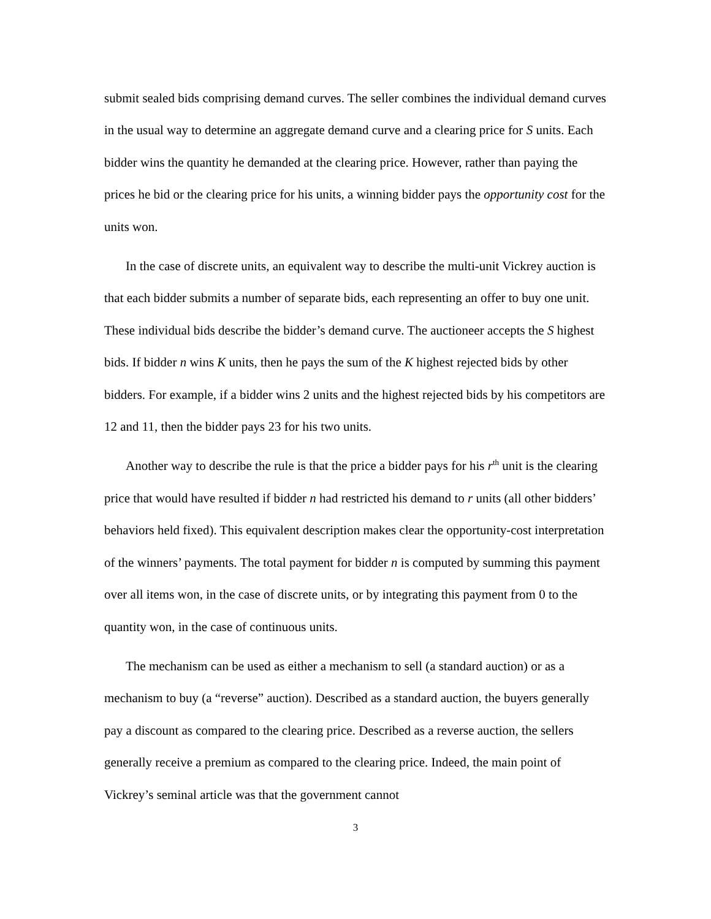submit sealed bids comprising demand curves. The seller combines the individual demand curves in the usual way to determine an aggregate demand curve and a clearing price for S units. Each bidder wins the quantity he demanded at the clearing price. However, rather than paying the prices he bid or the clearing price for his units, a winning bidder pays the opportunity cost for the units won.
In the case of discrete units, an equivalent way to describe the multi-unit Vickrey auction is that each bidder submits a number of separate bids, each representing an offer to buy one unit. These individual bids describe the bidder’s demand curve. The auctioneer accepts the S highest bids. If bidder n wins K units, then he pays the sum of the K highest rejected bids by other bidders. For example, if a bidder wins 2 units and the highest rejected bids by his competitors are 12 and 11, then the bidder pays 23 for his two units.
Another way to describe the rule is that the price a bidder pays for his r<sup>th</sup> unit is the clearing price that would have resulted if bidder n had restricted his demand to r units (all other bidders’ behaviors held fixed). This equivalent description makes clear the opportunity-cost interpretation of the winners’ payments. The total payment for bidder n is computed by summing this payment over all items won, in the case of discrete units, or by integrating this payment from 0 to the quantity won, in the case of continuous units.
The mechanism can be used as either a mechanism to sell (a standard auction) or as a mechanism to buy (a “reverse” auction). Described as a standard auction, the buyers generally pay a discount as compared to the clearing price. Described as a reverse auction, the sellers generally receive a premium as compared to the clearing price. Indeed, the main point of Vickrey’s seminal article was that the government cannot
3